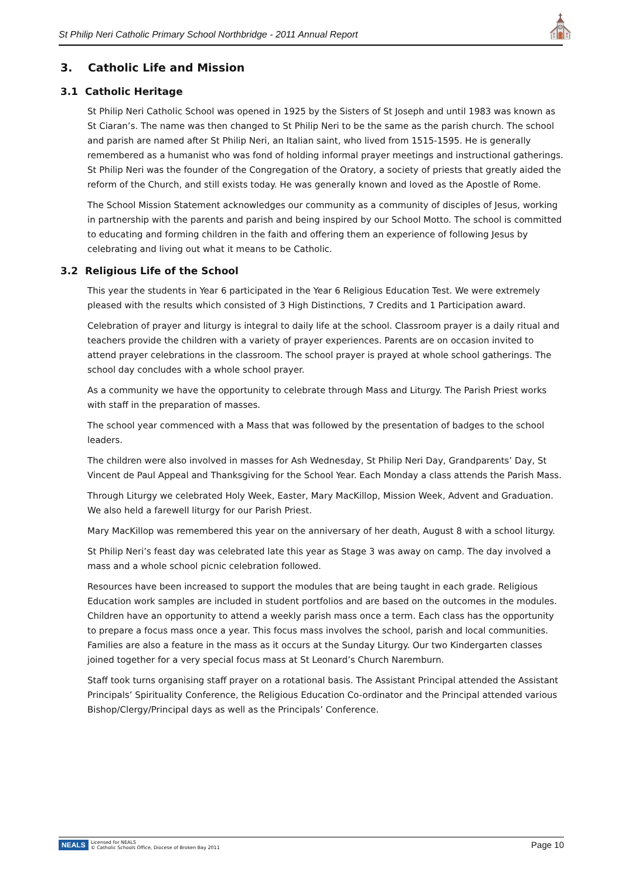St Philip Neri Catholic Primary School Northbridge - 2011 Annual Report ⛪
3. Catholic Life and Mission
3.1 Catholic Heritage
St Philip Neri Catholic School was opened in 1925 by the Sisters of St Joseph and until 1983 was known as St Ciaran’s. The name was then changed to St Philip Neri to be the same as the parish church. The school and parish are named after St Philip Neri, an Italian saint, who lived from 1515-1595. He is generally remembered as a humanist who was fond of holding informal prayer meetings and instructional gatherings. St Philip Neri was the founder of the Congregation of the Oratory, a society of priests that greatly aided the reform of the Church, and still exists today. He was generally known and loved as the Apostle of Rome.
The School Mission Statement acknowledges our community as a community of disciples of Jesus, working in partnership with the parents and parish and being inspired by our School Motto. The school is committed to educating and forming children in the faith and offering them an experience of following Jesus by celebrating and living out what it means to be Catholic.
3.2 Religious Life of the School
This year the students in Year 6 participated in the Year 6 Religious Education Test. We were extremely pleased with the results which consisted of 3 High Distinctions, 7 Credits and 1 Participation award.
Celebration of prayer and liturgy is integral to daily life at the school. Classroom prayer is a daily ritual and teachers provide the children with a variety of prayer experiences. Parents are on occasion invited to attend prayer celebrations in the classroom. The school prayer is prayed at whole school gatherings. The school day concludes with a whole school prayer.
As a community we have the opportunity to celebrate through Mass and Liturgy. The Parish Priest works with staff in the preparation of masses.
The school year commenced with a Mass that was followed by the presentation of badges to the school leaders.
The children were also involved in masses for Ash Wednesday, St Philip Neri Day, Grandparents’ Day, St Vincent de Paul Appeal and Thanksgiving for the School Year. Each Monday a class attends the Parish Mass.
Through Liturgy we celebrated Holy Week, Easter, Mary MacKillop, Mission Week, Advent and Graduation. We also held a farewell liturgy for our Parish Priest.
Mary MacKillop was remembered this year on the anniversary of her death, August 8 with a school liturgy.
St Philip Neri’s feast day was celebrated late this year as Stage 3 was away on camp. The day involved a mass and a whole school picnic celebration followed.
Resources have been increased to support the modules that are being taught in each grade. Religious Education work samples are included in student portfolios and are based on the outcomes in the modules. Children have an opportunity to attend a weekly parish mass once a term. Each class has the opportunity to prepare a focus mass once a year. This focus mass involves the school, parish and local communities. Families are also a feature in the mass as it occurs at the Sunday Liturgy. Our two Kindergarten classes joined together for a very special focus mass at St Leonard’s Church Naremburn.
Staff took turns organising staff prayer on a rotational basis. The Assistant Principal attended the Assistant Principals’ Spirituality Conference, the Religious Education Co-ordinator and the Principal attended various Bishop/Clergy/Principal days as well as the Principals’ Conference.
NEALS Licensed for NEALS
© Catholic Schools Office, Diocese of Broken Bay 2011
Page 10